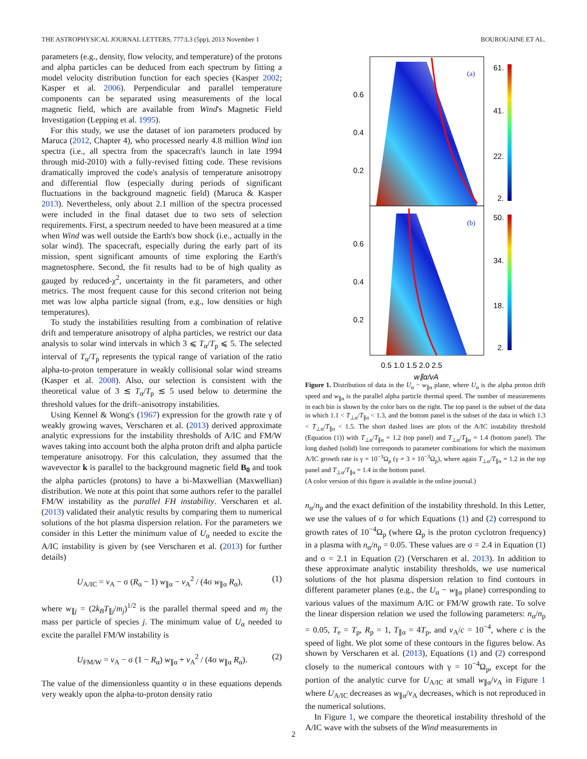THE ASTROPHYSICAL JOURNAL LETTERS, 777:L3 (5pp), 2013 November 1 BOUROUAINE ET AL.
parameters (e.g., density, flow velocity, and temperature) of the protons and alpha particles can be deduced from each spectrum by fitting a model velocity distribution function for each species (Kasper 2002; Kasper et al. 2006). Perpendicular and parallel temperature components can be separated using measurements of the local magnetic field, which are available from Wind's Magnetic Field Investigation (Lepping et al. 1995).
For this study, we use the dataset of ion parameters produced by Maruca (2012, Chapter 4), who processed nearly 4.8 million Wind ion spectra (i.e., all spectra from the spacecraft's launch in late 1994 through mid-2010) with a fully-revised fitting code. These revisions dramatically improved the code's analysis of temperature anisotropy and differential flow (especially during periods of significant fluctuations in the background magnetic field) (Maruca & Kasper 2013). Nevertheless, only about 2.1 million of the spectra processed were included in the final dataset due to two sets of selection requirements. First, a spectrum needed to have been measured at a time when Wind was well outside the Earth's bow shock (i.e., actually in the solar wind). The spacecraft, especially during the early part of its mission, spent significant amounts of time exploring the Earth's magnetosphere. Second, the fit results had to be of high quality as gauged by reduced-χ<sup>2</sup>, uncertainty in the fit parameters, and other metrics. The most frequent cause for this second criterion not being met was low alpha particle signal (from, e.g., low densities or high temperatures).
To study the instabilities resulting from a combination of relative drift and temperature anisotropy of alpha particles, we restrict our data analysis to solar wind intervals in which 3 ⩽ T<sub>α</sub>/T<sub>p</sub> ⩽ 5. The selected interval of T<sub>α</sub>/T<sub>p</sub> represents the typical range of variation of the ratio alpha-to-proton temperature in weakly collisional solar wind streams (Kasper et al. 2008). Also, our selection is consistent with the theoretical value of 3 ≲ T<sub>α</sub>/T<sub>p</sub> ≲ 5 used below to determine the threshold values for the drift–anisotropy instabilities.
Using Kennel & Wong's (1967) expression for the growth rate γ of weakly growing waves, Verscharen et al. (2013) derived approximate analytic expressions for the instability thresholds of A/IC and FM/W waves taking into account both the alpha proton drift and alpha particle temperature anisotropy. For this calculation, they assumed that the wavevector k is parallel to the background magnetic field B<sub>0</sub> and took the alpha particles (protons) to have a bi-Maxwellian (Maxwellian) distribution. We note at this point that some authors refer to the parallel FM/W instability as the parallel FH instability. Verscharen et al. (2013) validated their analytic results by comparing them to numerical solutions of the hot plasma dispersion relation. For the parameters we consider in this Letter the minimum value of U<sub>α</sub> needed to excite the A/IC instability is given by (see Verscharen et al. (2013) for further details)
U<sub>A/IC</sub> = v<sub>A</sub> − σ (R<sub>α</sub> − 1) w<sub>∥α</sub> − v<sub>A</sub><sup>2</sup> / (4σ w<sub>∥α</sub> R<sub>α</sub>), (1)
where w<sub>∥j</sub> = (2k<sub>B</sub>T<sub>∥j</sub>/m<sub>j</sub>)<sup>1/2</sup> is the parallel thermal speed and m<sub>j</sub> the mass per particle of species j. The minimum value of U<sub>α</sub> needed to excite the parallel FM/W instability is
U<sub>FM/W</sub> = v<sub>A</sub> − σ (1 − R<sub>α</sub>) w<sub>∥α</sub> + v<sub>A</sub><sup>2</sup> / (4σ w<sub>∥α</sub> R<sub>α</sub>). (2)
The value of the dimensionless quantity σ in these equations depends very weakly upon the alpha-to-proton density ratio
(a)
(b)
0.6
0.4
0.2
0.6
0.4
0.2
0.5 1.0 1.5 2.0 2.5
w∥α/vA
61.
41.
22.
2.
50.
34.
18.
2.
Figure 1. Distribution of data in the U<sub>α</sub> − w<sub>∥α</sub> plane, where U<sub>α</sub> is the alpha proton drift speed and w<sub>∥α</sub> is the parallel alpha particle thermal speed. The number of measurements in each bin is shown by the color bars on the right. The top panel is the subset of the data in which 1.1 < T<sub>⊥α</sub>/T<sub>∥α</sub> < 1.3, and the bottom panel is the subset of the data in which 1.3 < T<sub>⊥α</sub>/T<sub>∥α</sub> < 1.5. The short dashed lines are plots of the A/IC instability threshold (Equation (1)) with T<sub>⊥α</sub>/T<sub>∥α</sub> = 1.2 (top panel) and T<sub>⊥α</sub>/T<sub>∥α</sub> = 1.4 (bottom panel). The long dashed (solid) line corresponds to parameter combinations for which the maximum A/IC growth rate is γ = 10<sup>−3</sup>Ω<sub>p</sub> (γ = 3 × 10<sup>−3</sup>Ω<sub>p</sub>), where again T<sub>⊥α</sub>/T<sub>∥α</sub> = 1.2 in the top panel and T<sub>⊥α</sub>/T<sub>∥α</sub> = 1.4 in the bottom panel.
(A color version of this figure is available in the online journal.)
n<sub>α</sub>/n<sub>p</sub> and the exact definition of the instability threshold. In this Letter, we use the values of σ for which Equations (1) and (2) correspond to growth rates of 10<sup>−4</sup>Ω<sub>p</sub> (where Ω<sub>p</sub> is the proton cyclotron frequency) in a plasma with n<sub>α</sub>/n<sub>p</sub> = 0.05. These values are σ = 2.4 in Equation (1) and σ = 2.1 in Equation (2) (Verscharen et al. 2013). In addition to these approximate analytic instability thresholds, we use numerical solutions of the hot plasma dispersion relation to find contours in different parameter planes (e.g., the U<sub>α</sub> − w<sub>∥α</sub> plane) corresponding to various values of the maximum A/IC or FM/W growth rate. To solve the linear dispersion relation we used the following parameters: n<sub>α</sub>/n<sub>p</sub> = 0.05, T<sub>e</sub> = T<sub>p</sub>, R<sub>p</sub> = 1, T<sub>∥α</sub> = 4T<sub>p</sub>, and v<sub>A</sub>/c = 10<sup>−4</sup>, where c is the speed of light. We plot some of these contours in the figures below. As shown by Verscharen et al. (2013), Equations (1) and (2) correspond closely to the numerical contours with γ = 10<sup>−4</sup>Ω<sub>p</sub>, except for the portion of the analytic curve for U<sub>A/IC</sub> at small w<sub>∥α</sub>/v<sub>A</sub> in Figure 1 where U<sub>A/IC</sub> decreases as w<sub>∥α</sub>/v<sub>A</sub> decreases, which is not reproduced in the numerical solutions.
In Figure 1, we compare the theoretical instability threshold of the A/IC wave with the subsets of the Wind measurements in
2